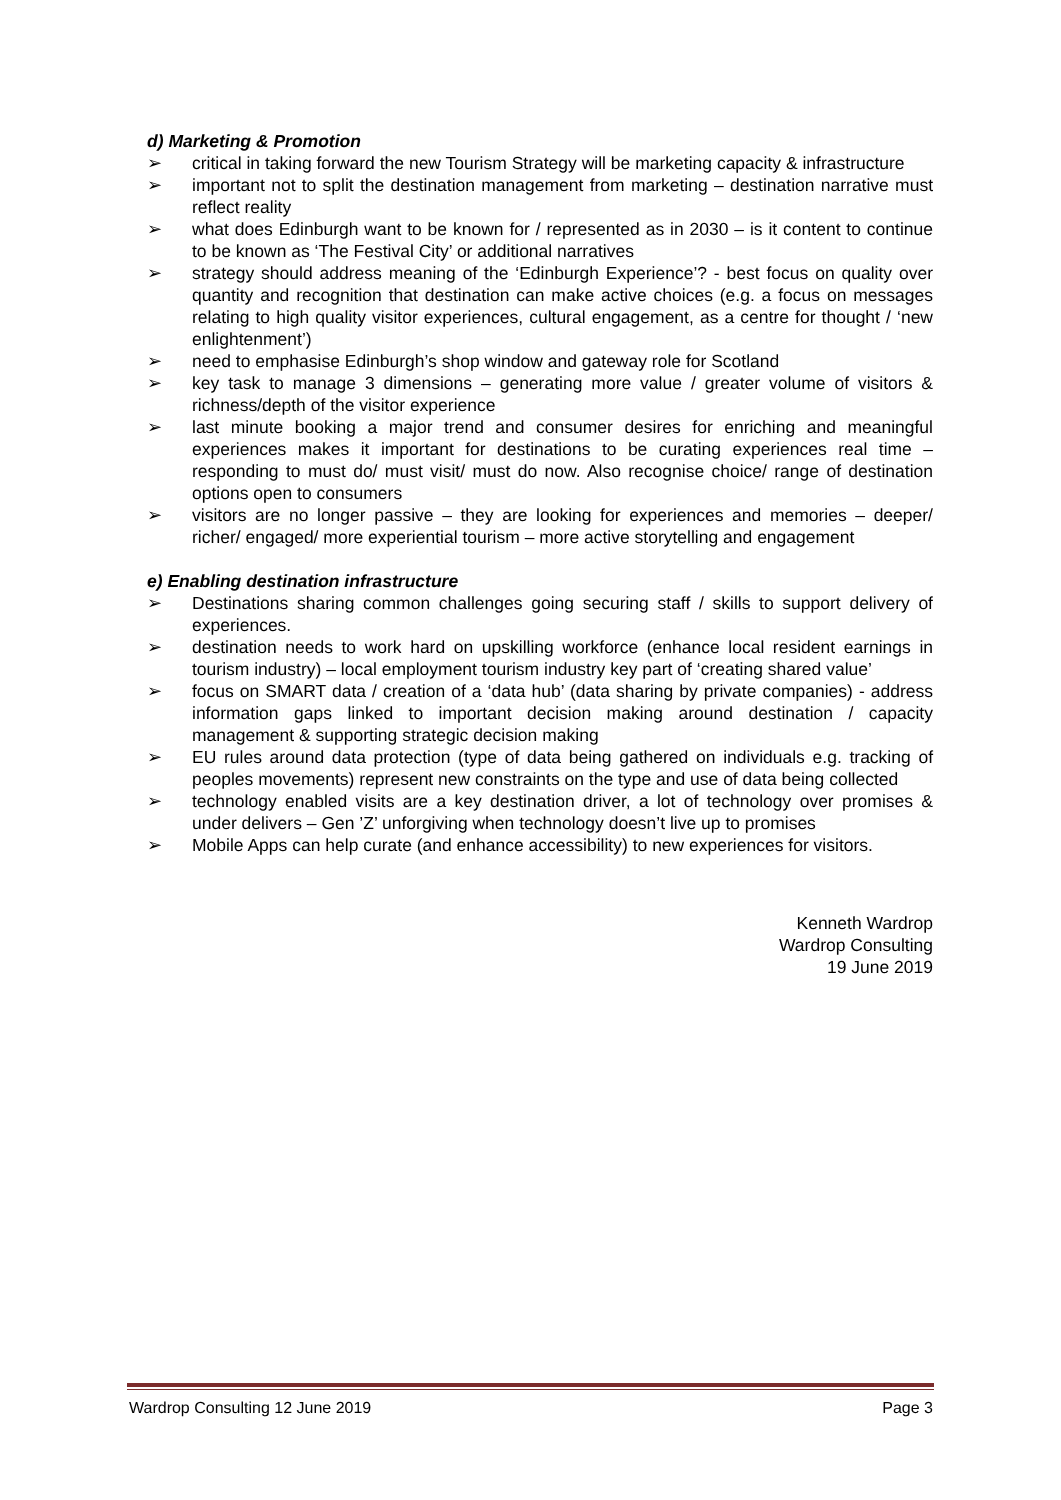d) Marketing & Promotion
➢ critical in taking forward the new Tourism Strategy will be marketing capacity & infrastructure
➢ important not to split the destination management from marketing – destination narrative must reflect reality
➢ what does Edinburgh want to be known for / represented as in 2030 – is it content to continue to be known as ‘The Festival City’ or additional narratives
➢ strategy should address meaning of the ‘Edinburgh Experience’? - best focus on quality over quantity and recognition that destination can make active choices (e.g. a focus on messages relating to high quality visitor experiences, cultural engagement, as a centre for thought / ‘new enlightenment’)
➢ need to emphasise Edinburgh’s shop window and gateway role for Scotland
➢ key task to manage 3 dimensions – generating more value / greater volume of visitors & richness/depth of the visitor experience
➢ last minute booking a major trend and consumer desires for enriching and meaningful experiences makes it important for destinations to be curating experiences real time – responding to must do/ must visit/ must do now. Also recognise choice/ range of destination options open to consumers
➢ visitors are no longer passive – they are looking for experiences and memories – deeper/ richer/ engaged/ more experiential tourism – more active storytelling and engagement
e) Enabling destination infrastructure
➢ Destinations sharing common challenges going securing staff / skills to support delivery of experiences.
➢ destination needs to work hard on upskilling workforce (enhance local resident earnings in tourism industry) – local employment tourism industry key part of ‘creating shared value’
➢ focus on SMART data / creation of a ‘data hub’ (data sharing by private companies) - address information gaps linked to important decision making around destination / capacity management & supporting strategic decision making
➢ EU rules around data protection (type of data being gathered on individuals e.g. tracking of peoples movements) represent new constraints on the type and use of data being collected
➢ technology enabled visits are a key destination driver, a lot of technology over promises & under delivers – Gen ’Z’ unforgiving when technology doesn’t live up to promises
➢ Mobile Apps can help curate (and enhance accessibility) to new experiences for visitors.
Kenneth Wardrop
Wardrop Consulting
19 June 2019
Wardrop Consulting 12 June 2019 Page 3